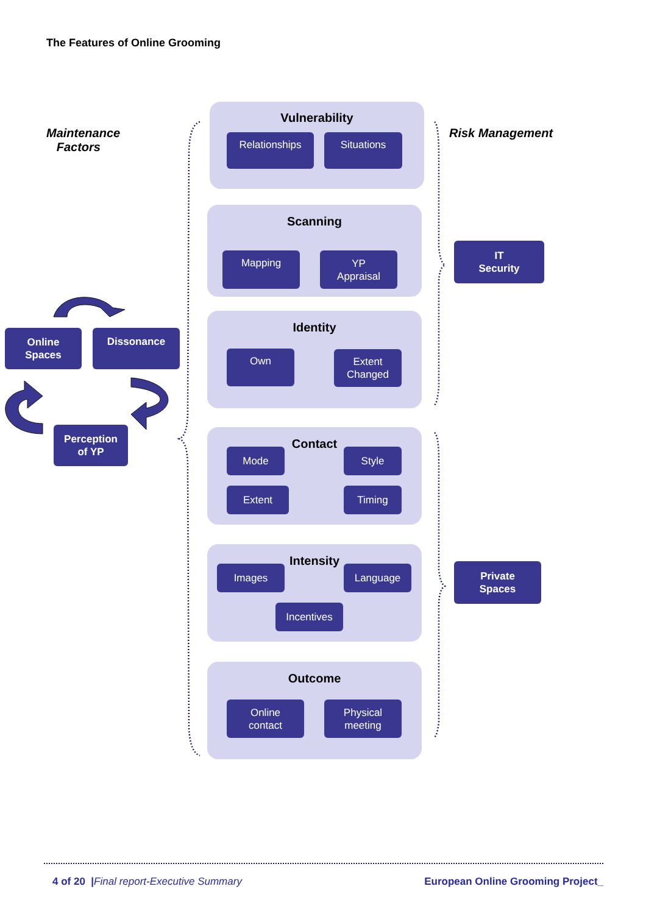The Features of Online Grooming
Maintenance
Factors
Risk Management
Online
Spaces
Dissonance
Perception
of YP
Vulnerability
Relationships Situations
Scanning
Mapping
YP
Appraisal
Identity
Own
Extent
Changed
Contact
Mode Style
Extent Timing
Intensity
Images Language
Incentives
Outcome
Online
contact
Physical
meeting
IT
Security
Private
Spaces
4 of 20 |Final report-Executive Summary
European Online Grooming Project_